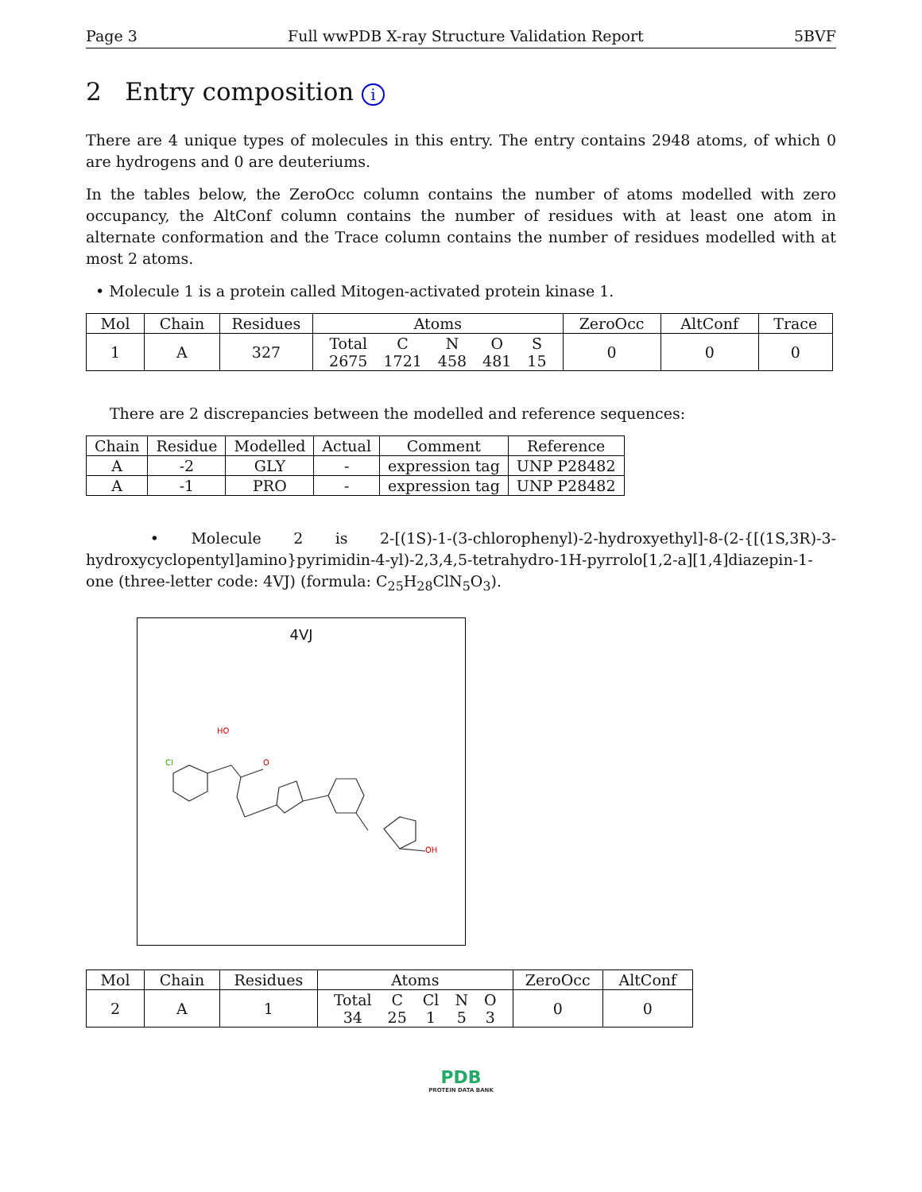Page 3 Full wwPDB X-ray Structure Validation Report 5BVF
2 Entry composition i
There are 4 unique types of molecules in this entry. The entry contains 2948 atoms, of which 0 are hydrogens and 0 are deuteriums.
In the tables below, the ZeroOcc column contains the number of atoms modelled with zero occupancy, the AltConf column contains the number of residues with at least one atom in alternate conformation and the Trace column contains the number of residues modelled with at most 2 atoms.
• Molecule 1 is a protein called Mitogen-activated protein kinase 1.
| Mol | Chain | Residues | Atoms | ZeroOcc | AltConf | Trace |
| --- | --- | --- | --- | --- | --- | --- |
| 1 | A | 327 | / Total / C / N / O / S / / 2675 / 1721 / 458 / 481 / 15 / | 0 | 0 | 0 |
There are 2 discrepancies between the modelled and reference sequences:
| Chain | Residue | Modelled | Actual | Comment | Reference |
| --- | --- | --- | --- | --- | --- |
| A | -2 | GLY | - | expression tag | UNP P28482 |
| A | -1 | PRO | - | expression tag | UNP P28482 |
• Molecule 2 is 2-[(1S)-1-(3-chlorophenyl)-2-hydroxyethyl]-8-(2-{[(1S,3R)-3-hydroxycyclopentyl]amino}pyrimidin-4-yl)-2,3,4,5-tetrahydro-1H-pyrrolo[1,2-a][1,4]diazepin-1-one (three-letter code: 4VJ) (formula: C<sub>25</sub>H<sub>28</sub>ClN<sub>5</sub>O<sub>3</sub>).
4VJ
Cl
HO
O
OH
| Mol | Chain | Residues | Atoms | ZeroOcc | AltConf |
| --- | --- | --- | --- | --- | --- |
| 2 | A | 1 | / Total / C / Cl / N / O / / 34 / 25 / 1 / 5 / 3 / | 0 | 0 |
PDB
PROTEIN DATA BANK